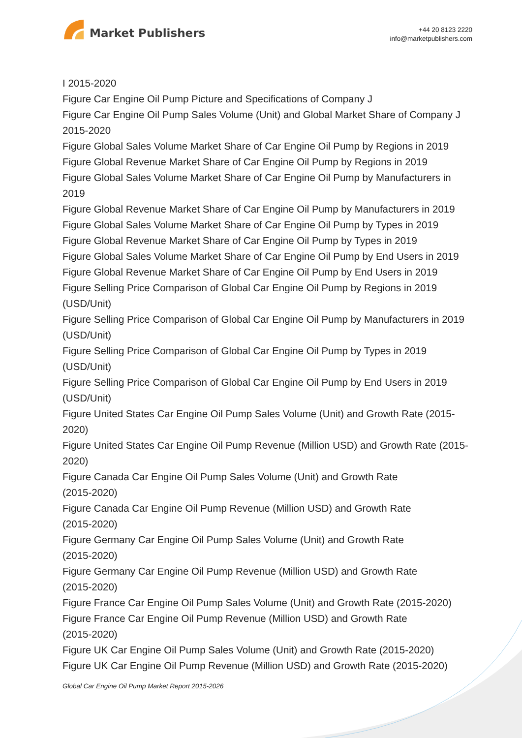Market Publishers
+44 20 8123 2220
info@marketpublishers.com
I 2015-2020
Figure Car Engine Oil Pump Picture and Specifications of Company J
Figure Car Engine Oil Pump Sales Volume (Unit) and Global Market Share of Company J 2015-2020
Figure Global Sales Volume Market Share of Car Engine Oil Pump by Regions in 2019
Figure Global Revenue Market Share of Car Engine Oil Pump by Regions in 2019
Figure Global Sales Volume Market Share of Car Engine Oil Pump by Manufacturers in 2019
Figure Global Revenue Market Share of Car Engine Oil Pump by Manufacturers in 2019
Figure Global Sales Volume Market Share of Car Engine Oil Pump by Types in 2019
Figure Global Revenue Market Share of Car Engine Oil Pump by Types in 2019
Figure Global Sales Volume Market Share of Car Engine Oil Pump by End Users in 2019
Figure Global Revenue Market Share of Car Engine Oil Pump by End Users in 2019
Figure Selling Price Comparison of Global Car Engine Oil Pump by Regions in 2019 (USD/Unit)
Figure Selling Price Comparison of Global Car Engine Oil Pump by Manufacturers in 2019 (USD/Unit)
Figure Selling Price Comparison of Global Car Engine Oil Pump by Types in 2019 (USD/Unit)
Figure Selling Price Comparison of Global Car Engine Oil Pump by End Users in 2019 (USD/Unit)
Figure United States Car Engine Oil Pump Sales Volume (Unit) and Growth Rate (2015-2020)
Figure United States Car Engine Oil Pump Revenue (Million USD) and Growth Rate (2015-2020)
Figure Canada Car Engine Oil Pump Sales Volume (Unit) and Growth Rate
(2015-2020)
Figure Canada Car Engine Oil Pump Revenue (Million USD) and Growth Rate
(2015-2020)
Figure Germany Car Engine Oil Pump Sales Volume (Unit) and Growth Rate
(2015-2020)
Figure Germany Car Engine Oil Pump Revenue (Million USD) and Growth Rate
(2015-2020)
Figure France Car Engine Oil Pump Sales Volume (Unit) and Growth Rate (2015-2020)
Figure France Car Engine Oil Pump Revenue (Million USD) and Growth Rate
(2015-2020)
Figure UK Car Engine Oil Pump Sales Volume (Unit) and Growth Rate (2015-2020)
Figure UK Car Engine Oil Pump Revenue (Million USD) and Growth Rate (2015-2020)
Global Car Engine Oil Pump Market Report 2015-2026